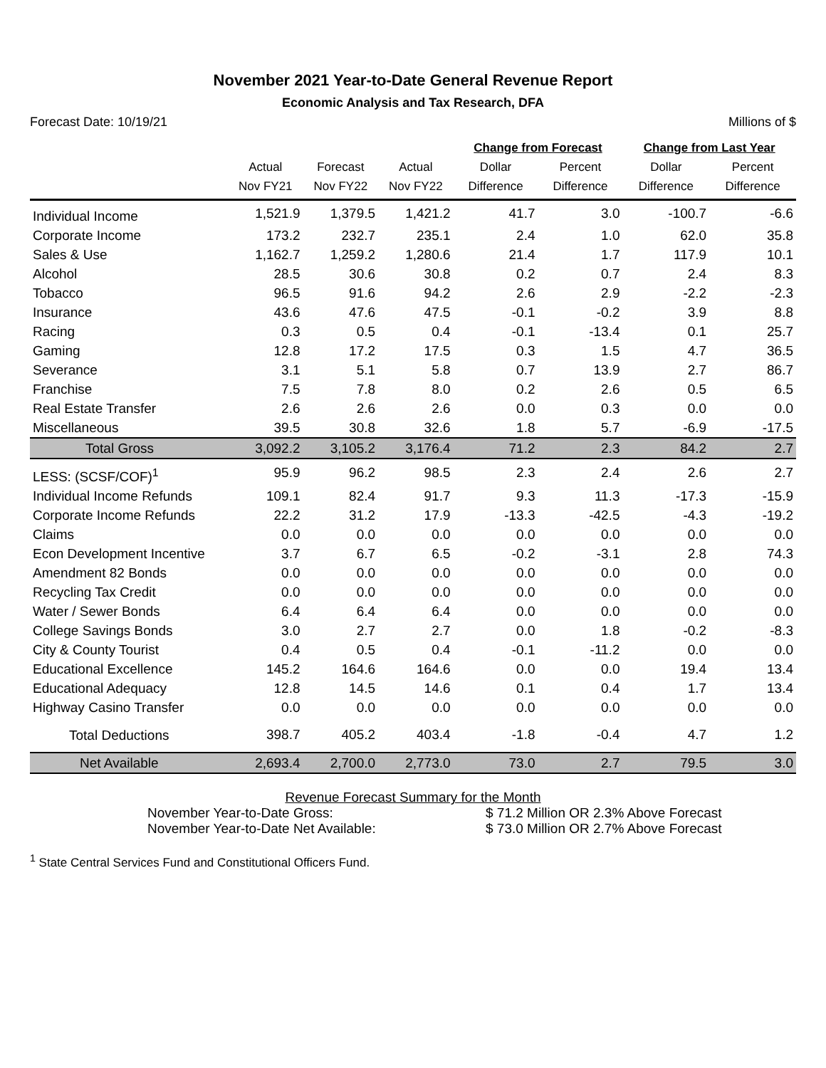November 2021 Year-to-Date General Revenue Report
Economic Analysis and Tax Research, DFA
Forecast Date: 10/19/21 Millions of $
| | | | | Change from Forecast | | Change from Last Year | |
| --- | --- | --- | --- | --- | --- | --- | --- |
| | Actual | Forecast | Actual | Dollar | Percent | Dollar | Percent |
| | Nov FY21 | Nov FY22 | Nov FY22 | Difference | Difference | Difference | Difference |
| Individual Income | 1,521.9 | 1,379.5 | 1,421.2 | 41.7 | 3.0 | -100.7 | -6.6 |
| Corporate Income | 173.2 | 232.7 | 235.1 | 2.4 | 1.0 | 62.0 | 35.8 |
| Sales & Use | 1,162.7 | 1,259.2 | 1,280.6 | 21.4 | 1.7 | 117.9 | 10.1 |
| Alcohol | 28.5 | 30.6 | 30.8 | 0.2 | 0.7 | 2.4 | 8.3 |
| Tobacco | 96.5 | 91.6 | 94.2 | 2.6 | 2.9 | -2.2 | -2.3 |
| Insurance | 43.6 | 47.6 | 47.5 | -0.1 | -0.2 | 3.9 | 8.8 |
| Racing | 0.3 | 0.5 | 0.4 | -0.1 | -13.4 | 0.1 | 25.7 |
| Gaming | 12.8 | 17.2 | 17.5 | 0.3 | 1.5 | 4.7 | 36.5 |
| Severance | 3.1 | 5.1 | 5.8 | 0.7 | 13.9 | 2.7 | 86.7 |
| Franchise | 7.5 | 7.8 | 8.0 | 0.2 | 2.6 | 0.5 | 6.5 |
| Real Estate Transfer | 2.6 | 2.6 | 2.6 | 0.0 | 0.3 | 0.0 | 0.0 |
| Miscellaneous | 39.5 | 30.8 | 32.6 | 1.8 | 5.7 | -6.9 | -17.5 |
| Total Gross | 3,092.2 | 3,105.2 | 3,176.4 | 71.2 | 2.3 | 84.2 | 2.7 |
| LESS: (SCSF/COF)<sup>1</sup> | 95.9 | 96.2 | 98.5 | 2.3 | 2.4 | 2.6 | 2.7 |
| Individual Income Refunds | 109.1 | 82.4 | 91.7 | 9.3 | 11.3 | -17.3 | -15.9 |
| Corporate Income Refunds | 22.2 | 31.2 | 17.9 | -13.3 | -42.5 | -4.3 | -19.2 |
| Claims | 0.0 | 0.0 | 0.0 | 0.0 | 0.0 | 0.0 | 0.0 |
| Econ Development Incentive | 3.7 | 6.7 | 6.5 | -0.2 | -3.1 | 2.8 | 74.3 |
| Amendment 82 Bonds | 0.0 | 0.0 | 0.0 | 0.0 | 0.0 | 0.0 | 0.0 |
| Recycling Tax Credit | 0.0 | 0.0 | 0.0 | 0.0 | 0.0 | 0.0 | 0.0 |
| Water / Sewer Bonds | 6.4 | 6.4 | 6.4 | 0.0 | 0.0 | 0.0 | 0.0 |
| College Savings Bonds | 3.0 | 2.7 | 2.7 | 0.0 | 1.8 | -0.2 | -8.3 |
| City & County Tourist | 0.4 | 0.5 | 0.4 | -0.1 | -11.2 | 0.0 | 0.0 |
| Educational Excellence | 145.2 | 164.6 | 164.6 | 0.0 | 0.0 | 19.4 | 13.4 |
| Educational Adequacy | 12.8 | 14.5 | 14.6 | 0.1 | 0.4 | 1.7 | 13.4 |
| Highway Casino Transfer | 0.0 | 0.0 | 0.0 | 0.0 | 0.0 | 0.0 | 0.0 |
| Total Deductions | 398.7 | 405.2 | 403.4 | -1.8 | -0.4 | 4.7 | 1.2 |
| Net Available | 2,693.4 | 2,700.0 | 2,773.0 | 73.0 | 2.7 | 79.5 | 3.0 |
Revenue Forecast Summary for the Month
November Year-to-Date Gross: $ 71.2 Million OR 2.3% Above Forecast
November Year-to-Date Net Available: $ 73.0 Million OR 2.7% Above Forecast
<sup>1</sup> State Central Services Fund and Constitutional Officers Fund.